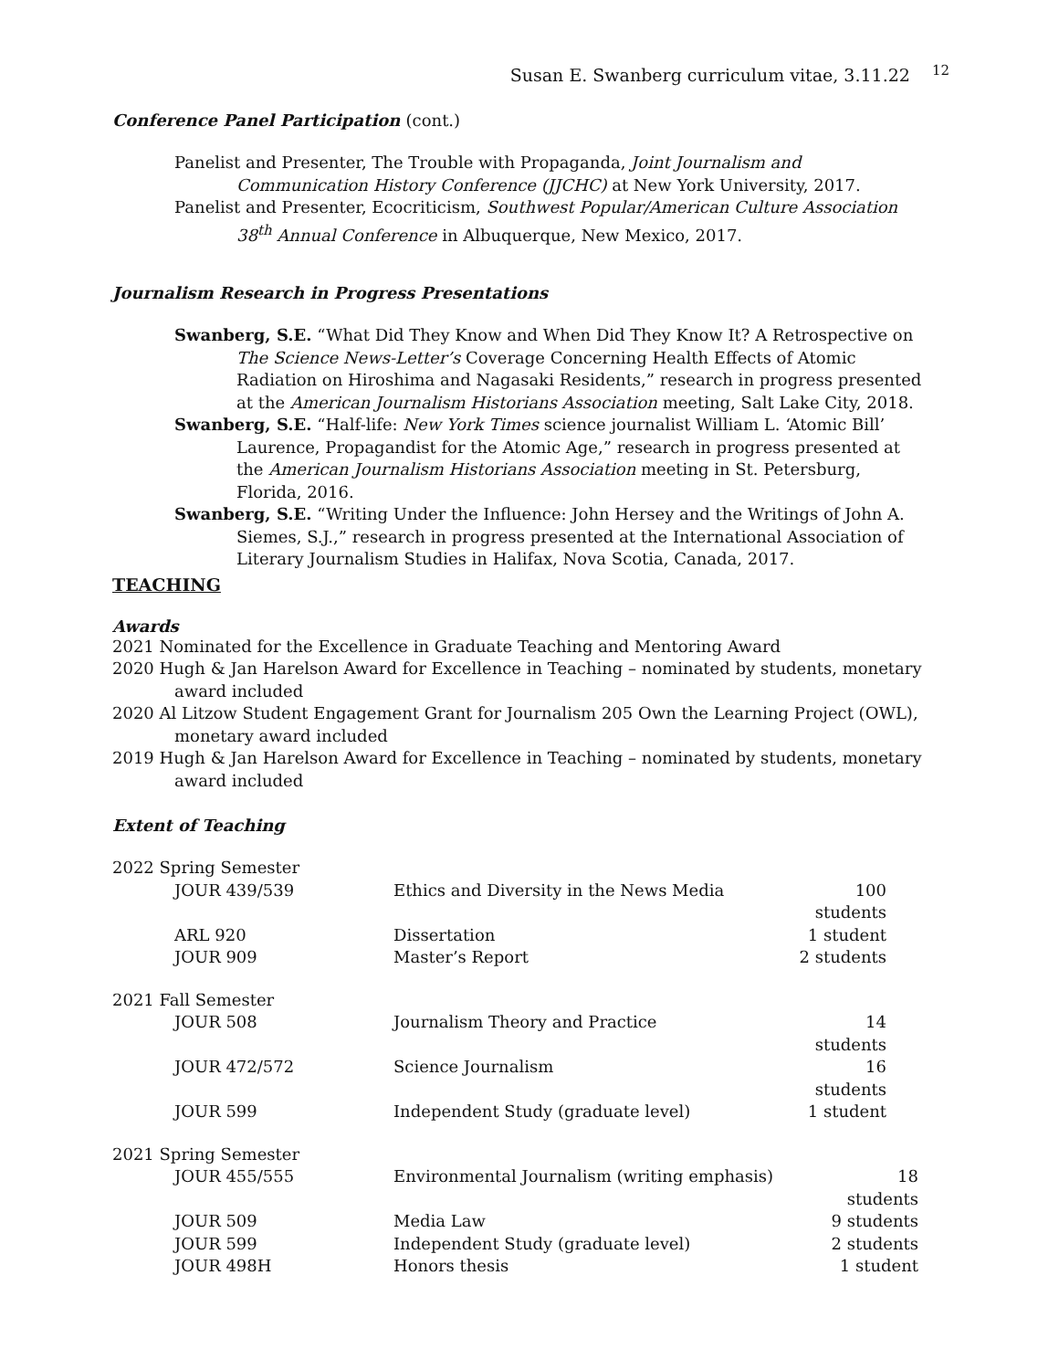Susan E. Swanberg curriculum vitae, 3.11.22 <sup>12</sup>
Conference Panel Participation (cont.)
Panelist and Presenter, The Trouble with Propaganda, Joint Journalism and Communication History Conference (JJCHC) at New York University, 2017.
Panelist and Presenter, Ecocriticism, Southwest Popular/American Culture Association 38<sup>th</sup> Annual Conference in Albuquerque, New Mexico, 2017.
Journalism Research in Progress Presentations
Swanberg, S.E. “What Did They Know and When Did They Know It? A Retrospective on The Science News-Letter’s Coverage Concerning Health Effects of Atomic Radiation on Hiroshima and Nagasaki Residents,” research in progress presented at the American Journalism Historians Association meeting, Salt Lake City, 2018.
Swanberg, S.E. “Half-life: New York Times science journalist William L. ‘Atomic Bill’ Laurence, Propagandist for the Atomic Age,” research in progress presented at the American Journalism Historians Association meeting in St. Petersburg, Florida, 2016.
Swanberg, S.E. “Writing Under the Influence: John Hersey and the Writings of John A. Siemes, S.J.,” research in progress presented at the International Association of Literary Journalism Studies in Halifax, Nova Scotia, Canada, 2017.
TEACHING
Awards
2021 Nominated for the Excellence in Graduate Teaching and Mentoring Award
2020 Hugh & Jan Harelson Award for Excellence in Teaching – nominated by students, monetary award included
2020 Al Litzow Student Engagement Grant for Journalism 205 Own the Learning Project (OWL), monetary award included
2019 Hugh & Jan Harelson Award for Excellence in Teaching – nominated by students, monetary award included
Extent of Teaching
| 2022 Spring Semester | | |
| JOUR 439/539 | Ethics and Diversity in the News Media | 100 students |
| ARL 920 | Dissertation | 1 student |
| JOUR 909 | Master’s Report | 2 students |
| 2021 Fall Semester | | |
| JOUR 508 | Journalism Theory and Practice | 14 students |
| JOUR 472/572 | Science Journalism | 16 students |
| JOUR 599 | Independent Study (graduate level) | 1 student |
| 2021 Spring Semester | | |
| JOUR 455/555 | Environmental Journalism (writing emphasis) | 18 students |
| JOUR 509 | Media Law | 9 students |
| JOUR 599 | Independent Study (graduate level) | 2 students |
| JOUR 498H | Honors thesis | 1 student |